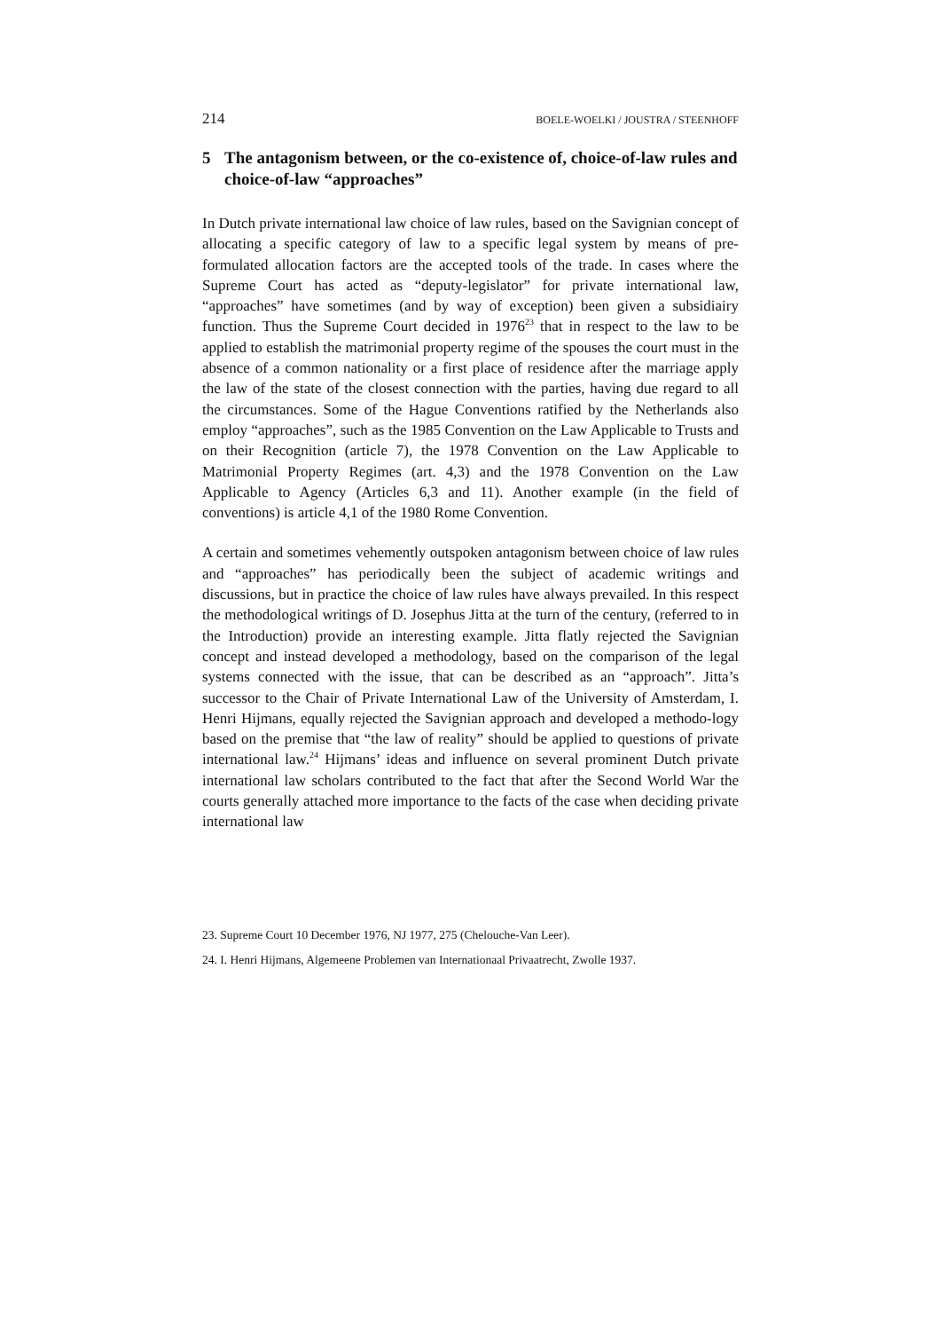214 BOELE-WOELKI / JOUSTRA / STEENHOFF
5 The antagonism between, or the co-existence of, choice-of-law rules and choice-of-law “approaches”
In Dutch private international law choice of law rules, based on the Savignian concept of allocating a specific category of law to a specific legal system by means of pre-formulated allocation factors are the accepted tools of the trade. In cases where the Supreme Court has acted as “deputy-legislator” for private international law, “approaches” have sometimes (and by way of exception) been given a subsidiairy function. Thus the Supreme Court decided in 1976<sup>23</sup> that in respect to the law to be applied to establish the matrimonial property regime of the spouses the court must in the absence of a common nationality or a first place of residence after the marriage apply the law of the state of the closest connection with the parties, having due regard to all the circumstances. Some of the Hague Conventions ratified by the Netherlands also employ “approaches”, such as the 1985 Convention on the Law Applicable to Trusts and on their Recognition (article 7), the 1978 Convention on the Law Applicable to Matrimonial Property Regimes (art. 4,3) and the 1978 Convention on the Law Applicable to Agency (Articles 6,3 and 11). Another example (in the field of conventions) is article 4,1 of the 1980 Rome Convention.
A certain and sometimes vehemently outspoken antagonism between choice of law rules and “approaches” has periodically been the subject of academic writings and discussions, but in practice the choice of law rules have always prevailed. In this respect the methodological writings of D. Josephus Jitta at the turn of the century, (referred to in the Introduction) provide an interesting example. Jitta flatly rejected the Savignian concept and instead developed a methodology, based on the comparison of the legal systems connected with the issue, that can be described as an “approach”. Jitta’s successor to the Chair of Private International Law of the University of Amsterdam, I. Henri Hijmans, equally rejected the Savignian approach and developed a methodo-logy based on the premise that “the law of reality” should be applied to questions of private international law.<sup>24</sup> Hijmans’ ideas and influence on several prominent Dutch private international law scholars contributed to the fact that after the Second World War the courts generally attached more importance to the facts of the case when deciding private international law
23. Supreme Court 10 December 1976, NJ 1977, 275 (Chelouche-Van Leer).
24. I. Henri Hijmans, Algemeene Problemen van Internationaal Privaatrecht, Zwolle 1937.